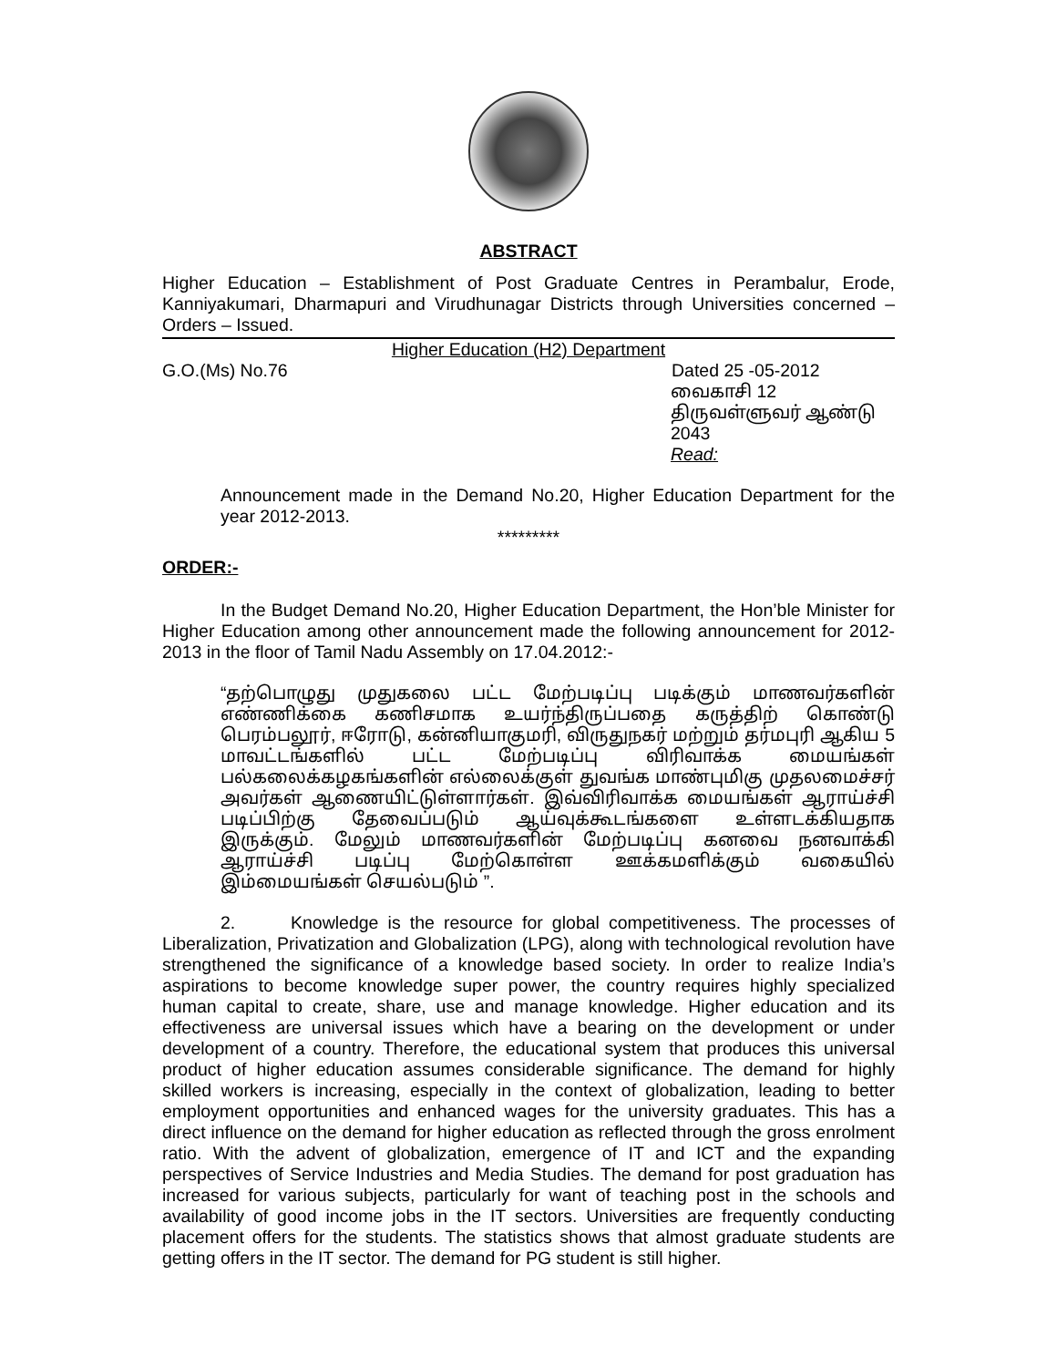ABSTRACT
Higher Education – Establishment of Post Graduate Centres in Perambalur, Erode, Kanniyakumari, Dharmapuri and Virudhunagar Districts through Universities concerned – Orders – Issued.
Higher Education (H2) Department
G.O.(Ms) No.76 Dated 25 -05-2012
வைகாசி 12
திருவள்ளுவர் ஆண்டு 2043
Read:
Announcement made in the Demand No.20, Higher Education Department for the year 2012-2013.
*********
ORDER:-
In the Budget Demand No.20, Higher Education Department, the Hon’ble Minister for Higher Education among other announcement made the following announcement for 2012-2013 in the floor of Tamil Nadu Assembly on 17.04.2012:-
“தற்பொழுது முதுகலை பட்ட மேற்படிப்பு படிக்கும் மாணவர்களின் எண்ணிக்கை கணிசமாக உயர்ந்திருப்பதை கருத்திற் கொண்டு பெரம்பலூர், ஈரோடு, கன்னியாகுமரி, விருதுநகர் மற்றும் தர்மபுரி ஆகிய 5 மாவட்டங்களில் பட்ட மேற்படிப்பு விரிவாக்க மையங்கள் பல்கலைக்கழகங்களின் எல்லைக்குள் துவங்க மாண்புமிகு முதலமைச்சர் அவர்கள் ஆணையிட்டுள்ளார்கள். இவ்விரிவாக்க மையங்கள் ஆராய்ச்சி படிப்பிற்கு தேவைப்படும் ஆய்வுக்கூடங்களை உள்ளடக்கியதாக இருக்கும். மேலும் மாணவர்களின் மேற்படிப்பு கனவை நனவாக்கி ஆராய்ச்சி படிப்பு மேற்கொள்ள ஊக்கமளிக்கும் வகையில் இம்மையங்கள் செயல்படும் ”.
2. Knowledge is the resource for global competitiveness. The processes of Liberalization, Privatization and Globalization (LPG), along with technological revolution have strengthened the significance of a knowledge based society. In order to realize India’s aspirations to become knowledge super power, the country requires highly specialized human capital to create, share, use and manage knowledge. Higher education and its effectiveness are universal issues which have a bearing on the development or under development of a country. Therefore, the educational system that produces this universal product of higher education assumes considerable significance. The demand for highly skilled workers is increasing, especially in the context of globalization, leading to better employment opportunities and enhanced wages for the university graduates. This has a direct influence on the demand for higher education as reflected through the gross enrolment ratio. With the advent of globalization, emergence of IT and ICT and the expanding perspectives of Service Industries and Media Studies. The demand for post graduation has increased for various subjects, particularly for want of teaching post in the schools and availability of good income jobs in the IT sectors. Universities are frequently conducting placement offers for the students. The statistics shows that almost graduate students are getting offers in the IT sector. The demand for PG student is still higher.